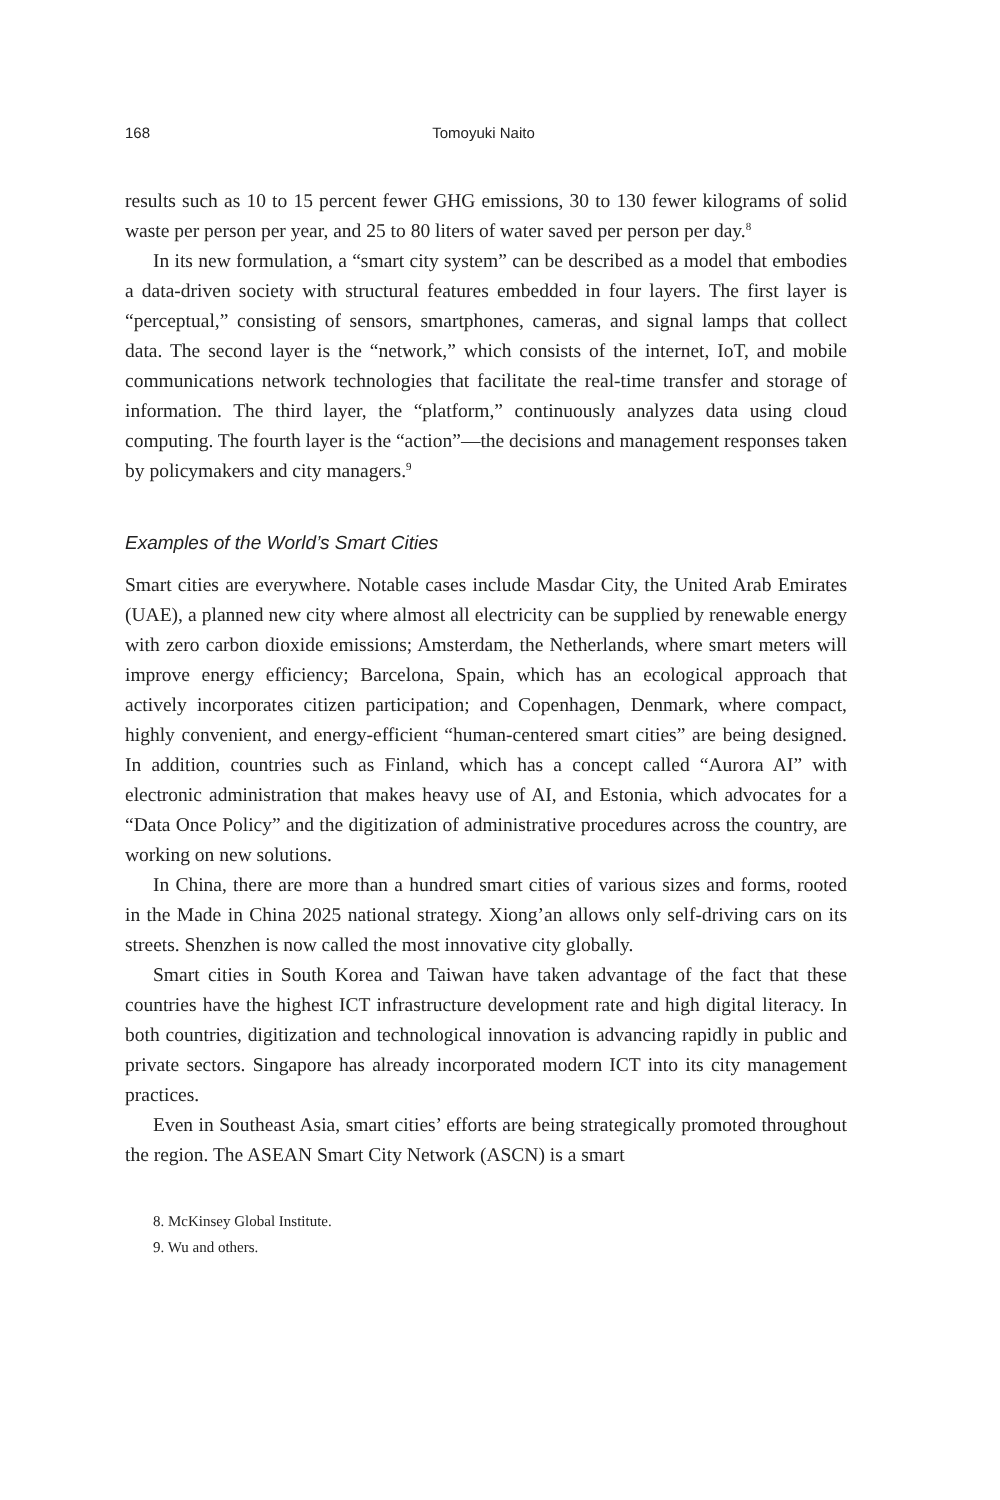168 Tomoyuki Naito
results such as 10 to 15 percent fewer GHG emissions, 30 to 130 fewer kilograms of solid waste per person per year, and 25 to 80 liters of water saved per person per day.<sup>8</sup>
In its new formulation, a “smart city system” can be described as a model that embodies a data-driven society with structural features embedded in four layers. The first layer is “perceptual,” consisting of sensors, smartphones, cameras, and signal lamps that collect data. The second layer is the “network,” which consists of the internet, IoT, and mobile communications network technologies that facilitate the real-time transfer and storage of information. The third layer, the “platform,” continuously analyzes data using cloud computing. The fourth layer is the “action”—the decisions and management responses taken by policymakers and city managers.<sup>9</sup>
Examples of the World’s Smart Cities
Smart cities are everywhere. Notable cases include Masdar City, the United Arab Emirates (UAE), a planned new city where almost all electricity can be supplied by renewable energy with zero carbon dioxide emissions; Amsterdam, the Netherlands, where smart meters will improve energy efficiency; Barcelona, Spain, which has an ecological approach that actively incorporates citizen participation; and Copenhagen, Denmark, where compact, highly convenient, and energy-efficient “human-centered smart cities” are being designed. In addition, countries such as Finland, which has a concept called “Aurora AI” with electronic administration that makes heavy use of AI, and Estonia, which advocates for a “Data Once Policy” and the digitization of administrative procedures across the country, are working on new solutions.
In China, there are more than a hundred smart cities of various sizes and forms, rooted in the Made in China 2025 national strategy. Xiong’an allows only self-driving cars on its streets. Shenzhen is now called the most innovative city globally.
Smart cities in South Korea and Taiwan have taken advantage of the fact that these countries have the highest ICT infrastructure development rate and high digital literacy. In both countries, digitization and technological innovation is advancing rapidly in public and private sectors. Singapore has already incorporated modern ICT into its city management practices.
Even in Southeast Asia, smart cities’ efforts are being strategically promoted throughout the region. The ASEAN Smart City Network (ASCN) is a smart
8. McKinsey Global Institute.
9. Wu and others.